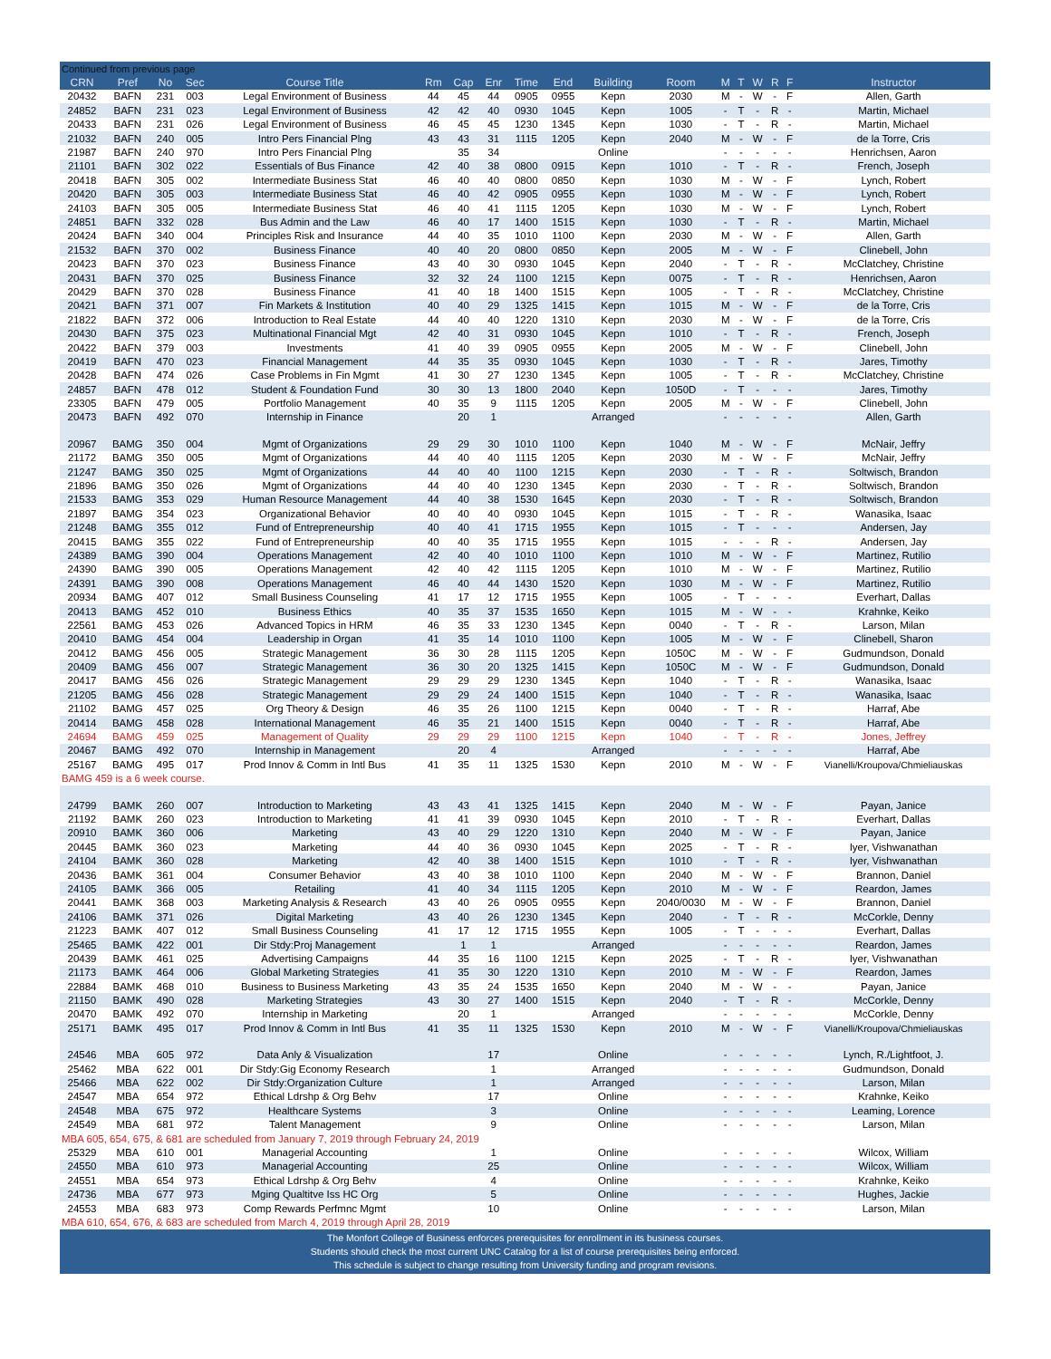| Continued from previous page | | | | | | | | | | | | | | | | | |
| --- | --- | --- | --- | --- | --- | --- | --- | --- | --- | --- | --- | --- | --- | --- | --- | --- | --- |
| CRN | Pref | No | Sec | Course Title | Rm | Cap | Enr | Time | End | Building | Room | M | T | W | R | F | Instructor |
| 20432 | BAFN | 231 | 003 | Legal Environment of Business | 44 | 45 | 44 | 0905 | 0955 | Kepn | 2030 | M | - | W | - | F | Allen, Garth |
| 24852 | BAFN | 231 | 023 | Legal Environment of Business | 42 | 42 | 40 | 0930 | 1045 | Kepn | 1005 | - | T | - | R | - | Martin, Michael |
| 20433 | BAFN | 231 | 026 | Legal Environment of Business | 46 | 45 | 45 | 1230 | 1345 | Kepn | 1030 | - | T | - | R | - | Martin, Michael |
| 21032 | BAFN | 240 | 005 | Intro Pers Financial Plng | 43 | 43 | 31 | 1115 | 1205 | Kepn | 2040 | M | - | W | - | F | de la Torre, Cris |
| 21987 | BAFN | 240 | 970 | Intro Pers Financial Plng | | 35 | 34 | | | Online | | - | - | - | - | - | Henrichsen, Aaron |
| 21101 | BAFN | 302 | 022 | Essentials of Bus Finance | 42 | 40 | 38 | 0800 | 0915 | Kepn | 1010 | - | T | - | R | - | French, Joseph |
| 20418 | BAFN | 305 | 002 | Intermediate Business Stat | 46 | 40 | 40 | 0800 | 0850 | Kepn | 1030 | M | - | W | - | F | Lynch, Robert |
| 20420 | BAFN | 305 | 003 | Intermediate Business Stat | 46 | 40 | 42 | 0905 | 0955 | Kepn | 1030 | M | - | W | - | F | Lynch, Robert |
| 24103 | BAFN | 305 | 005 | Intermediate Business Stat | 46 | 40 | 41 | 1115 | 1205 | Kepn | 1030 | M | - | W | - | F | Lynch, Robert |
| 24851 | BAFN | 332 | 028 | Bus Admin and the Law | 46 | 40 | 17 | 1400 | 1515 | Kepn | 1030 | - | T | - | R | - | Martin, Michael |
| 20424 | BAFN | 340 | 004 | Principles Risk and Insurance | 44 | 40 | 35 | 1010 | 1100 | Kepn | 2030 | M | - | W | - | F | Allen, Garth |
| 21532 | BAFN | 370 | 002 | Business Finance | 40 | 40 | 20 | 0800 | 0850 | Kepn | 2005 | M | - | W | - | F | Clinebell, John |
| 20423 | BAFN | 370 | 023 | Business Finance | 43 | 40 | 30 | 0930 | 1045 | Kepn | 2040 | - | T | - | R | - | McClatchey, Christine |
| 20431 | BAFN | 370 | 025 | Business Finance | 32 | 32 | 24 | 1100 | 1215 | Kepn | 0075 | - | T | - | R | - | Henrichsen, Aaron |
| 20429 | BAFN | 370 | 028 | Business Finance | 41 | 40 | 18 | 1400 | 1515 | Kepn | 1005 | - | T | - | R | - | McClatchey, Christine |
| 20421 | BAFN | 371 | 007 | Fin Markets & Institution | 40 | 40 | 29 | 1325 | 1415 | Kepn | 1015 | M | - | W | - | F | de la Torre, Cris |
| 21822 | BAFN | 372 | 006 | Introduction to Real Estate | 44 | 40 | 40 | 1220 | 1310 | Kepn | 2030 | M | - | W | - | F | de la Torre, Cris |
| 20430 | BAFN | 375 | 023 | Multinational Financial Mgt | 42 | 40 | 31 | 0930 | 1045 | Kepn | 1010 | - | T | - | R | - | French, Joseph |
| 20422 | BAFN | 379 | 003 | Investments | 41 | 40 | 39 | 0905 | 0955 | Kepn | 2005 | M | - | W | - | F | Clinebell, John |
| 20419 | BAFN | 470 | 023 | Financial Management | 44 | 35 | 35 | 0930 | 1045 | Kepn | 1030 | - | T | - | R | - | Jares, Timothy |
| 20428 | BAFN | 474 | 026 | Case Problems in Fin Mgmt | 41 | 30 | 27 | 1230 | 1345 | Kepn | 1005 | - | T | - | R | - | McClatchey, Christine |
| 24857 | BAFN | 478 | 012 | Student & Foundation Fund | 30 | 30 | 13 | 1800 | 2040 | Kepn | 1050D | - | T | - | - | - | Jares, Timothy |
| 23305 | BAFN | 479 | 005 | Portfolio Management | 40 | 35 | 9 | 1115 | 1205 | Kepn | 2005 | M | - | W | - | F | Clinebell, John |
| 20473 | BAFN | 492 | 070 | Internship in Finance | | 20 | 1 | | | Arranged | | - | - | - | - | - | Allen, Garth |
| 20967 | BAMG | 350 | 004 | Mgmt of Organizations | 29 | 29 | 30 | 1010 | 1100 | Kepn | 1040 | M | - | W | - | F | McNair, Jeffry |
| 21172 | BAMG | 350 | 005 | Mgmt of Organizations | 44 | 40 | 40 | 1115 | 1205 | Kepn | 2030 | M | - | W | - | F | McNair, Jeffry |
| 21247 | BAMG | 350 | 025 | Mgmt of Organizations | 44 | 40 | 40 | 1100 | 1215 | Kepn | 2030 | - | T | - | R | - | Soltwisch, Brandon |
| 21896 | BAMG | 350 | 026 | Mgmt of Organizations | 44 | 40 | 40 | 1230 | 1345 | Kepn | 2030 | - | T | - | R | - | Soltwisch, Brandon |
| 21533 | BAMG | 353 | 029 | Human Resource Management | 44 | 40 | 38 | 1530 | 1645 | Kepn | 2030 | - | T | - | R | - | Soltwisch, Brandon |
| 21897 | BAMG | 354 | 023 | Organizational Behavior | 40 | 40 | 40 | 0930 | 1045 | Kepn | 1015 | - | T | - | R | - | Wanasika, Isaac |
| 21248 | BAMG | 355 | 012 | Fund of Entrepreneurship | 40 | 40 | 41 | 1715 | 1955 | Kepn | 1015 | - | T | - | - | - | Andersen, Jay |
| 20415 | BAMG | 355 | 022 | Fund of Entrepreneurship | 40 | 40 | 35 | 1715 | 1955 | Kepn | 1015 | - | - | - | R | - | Andersen, Jay |
| 24389 | BAMG | 390 | 004 | Operations Management | 42 | 40 | 40 | 1010 | 1100 | Kepn | 1010 | M | - | W | - | F | Martinez, Rutilio |
| 24390 | BAMG | 390 | 005 | Operations Management | 42 | 40 | 42 | 1115 | 1205 | Kepn | 1010 | M | - | W | - | F | Martinez, Rutilio |
| 24391 | BAMG | 390 | 008 | Operations Management | 46 | 40 | 44 | 1430 | 1520 | Kepn | 1030 | M | - | W | - | F | Martinez, Rutilio |
| 20934 | BAMG | 407 | 012 | Small Business Counseling | 41 | 17 | 12 | 1715 | 1955 | Kepn | 1005 | - | T | - | - | - | Everhart, Dallas |
| 20413 | BAMG | 452 | 010 | Business Ethics | 40 | 35 | 37 | 1535 | 1650 | Kepn | 1015 | M | - | W | - | - | Krahnke, Keiko |
| 22561 | BAMG | 453 | 026 | Advanced Topics in HRM | 46 | 35 | 33 | 1230 | 1345 | Kepn | 0040 | - | T | - | R | - | Larson, Milan |
| 20410 | BAMG | 454 | 004 | Leadership in Organ | 41 | 35 | 14 | 1010 | 1100 | Kepn | 1005 | M | - | W | - | F | Clinebell, Sharon |
| 20412 | BAMG | 456 | 005 | Strategic Management | 36 | 30 | 28 | 1115 | 1205 | Kepn | 1050C | M | - | W | - | F | Gudmundson, Donald |
| 20409 | BAMG | 456 | 007 | Strategic Management | 36 | 30 | 20 | 1325 | 1415 | Kepn | 1050C | M | - | W | - | F | Gudmundson, Donald |
| 20417 | BAMG | 456 | 026 | Strategic Management | 29 | 29 | 29 | 1230 | 1345 | Kepn | 1040 | - | T | - | R | - | Wanasika, Isaac |
| 21205 | BAMG | 456 | 028 | Strategic Management | 29 | 29 | 24 | 1400 | 1515 | Kepn | 1040 | - | T | - | R | - | Wanasika, Isaac |
| 21102 | BAMG | 457 | 025 | Org Theory & Design | 46 | 35 | 26 | 1100 | 1215 | Kepn | 0040 | - | T | - | R | - | Harraf, Abe |
| 20414 | BAMG | 458 | 028 | International Management | 46 | 35 | 21 | 1400 | 1515 | Kepn | 0040 | - | T | - | R | - | Harraf, Abe |
| 24694 | BAMG | 459 | 025 | Management of Quality | 29 | 29 | 29 | 1100 | 1215 | Kepn | 1040 | - | T | - | R | - | Jones, Jeffrey |
| 20467 | BAMG | 492 | 070 | Internship in Management | | 20 | 4 | | | Arranged | | - | - | - | - | - | Harraf, Abe |
| 25167 | BAMG | 495 | 017 | Prod Innov & Comm in Intl Bus | 41 | 35 | 11 | 1325 | 1530 | Kepn | 2010 | M | - | W | - | F | Vianelli/Kroupova/Chmieliauskas |
| BAMG 459 is a 6 week course. | | | | | | | | | | | | | | | | | |
| 24799 | BAMK | 260 | 007 | Introduction to Marketing | 43 | 43 | 41 | 1325 | 1415 | Kepn | 2040 | M | - | W | - | F | Payan, Janice |
| 21192 | BAMK | 260 | 023 | Introduction to Marketing | 41 | 41 | 39 | 0930 | 1045 | Kepn | 2010 | - | T | - | R | - | Everhart, Dallas |
| 20910 | BAMK | 360 | 006 | Marketing | 43 | 40 | 29 | 1220 | 1310 | Kepn | 2040 | M | - | W | - | F | Payan, Janice |
| 20445 | BAMK | 360 | 023 | Marketing | 44 | 40 | 36 | 0930 | 1045 | Kepn | 2025 | - | T | - | R | - | Iyer, Vishwanathan |
| 24104 | BAMK | 360 | 028 | Marketing | 42 | 40 | 38 | 1400 | 1515 | Kepn | 1010 | - | T | - | R | - | Iyer, Vishwanathan |
| 20436 | BAMK | 361 | 004 | Consumer Behavior | 43 | 40 | 38 | 1010 | 1100 | Kepn | 2040 | M | - | W | - | F | Brannon, Daniel |
| 24105 | BAMK | 366 | 005 | Retailing | 41 | 40 | 34 | 1115 | 1205 | Kepn | 2010 | M | - | W | - | F | Reardon, James |
| 20441 | BAMK | 368 | 003 | Marketing Analysis & Research | 43 | 40 | 26 | 0905 | 0955 | Kepn | 2040/0030 | M | - | W | - | F | Brannon, Daniel |
| 24106 | BAMK | 371 | 026 | Digital Marketing | 43 | 40 | 26 | 1230 | 1345 | Kepn | 2040 | - | T | - | R | - | McCorkle, Denny |
| 21223 | BAMK | 407 | 012 | Small Business Counseling | 41 | 17 | 12 | 1715 | 1955 | Kepn | 1005 | - | T | - | - | - | Everhart, Dallas |
| 25465 | BAMK | 422 | 001 | Dir Stdy:Proj Management | | 1 | 1 | | | Arranged | | - | - | - | - | - | Reardon, James |
| 20439 | BAMK | 461 | 025 | Advertising Campaigns | 44 | 35 | 16 | 1100 | 1215 | Kepn | 2025 | - | T | - | R | - | Iyer, Vishwanathan |
| 21173 | BAMK | 464 | 006 | Global Marketing Strategies | 41 | 35 | 30 | 1220 | 1310 | Kepn | 2010 | M | - | W | - | F | Reardon, James |
| 22884 | BAMK | 468 | 010 | Business to Business Marketing | 43 | 35 | 24 | 1535 | 1650 | Kepn | 2040 | M | - | W | - | - | Payan, Janice |
| 21150 | BAMK | 490 | 028 | Marketing Strategies | 43 | 30 | 27 | 1400 | 1515 | Kepn | 2040 | - | T | - | R | - | McCorkle, Denny |
| 20470 | BAMK | 492 | 070 | Internship in Marketing | | 20 | 1 | | | Arranged | | - | - | - | - | - | McCorkle, Denny |
| 25171 | BAMK | 495 | 017 | Prod Innov & Comm in Intl Bus | 41 | 35 | 11 | 1325 | 1530 | Kepn | 2010 | M | - | W | - | F | Vianelli/Kroupova/Chmieliauskas |
| 24546 | MBA | 605 | 972 | Data Anly & Visualization | | | 17 | | | Online | | - | - | - | - | - | Lynch, R./Lightfoot, J. |
| 25462 | MBA | 622 | 001 | Dir Stdy:Gig Economy Research | | | 1 | | | Arranged | | - | - | - | - | - | Gudmundson, Donald |
| 25466 | MBA | 622 | 002 | Dir Stdy:Organization Culture | | | 1 | | | Arranged | | - | - | - | - | - | Larson, Milan |
| 24547 | MBA | 654 | 972 | Ethical Ldrshp & Org Behv | | | 17 | | | Online | | - | - | - | - | - | Krahnke, Keiko |
| 24548 | MBA | 675 | 972 | Healthcare Systems | | | 3 | | | Online | | - | - | - | - | - | Leaming, Lorence |
| 24549 | MBA | 681 | 972 | Talent Management | | | 9 | | | Online | | - | - | - | - | - | Larson, Milan |
| MBA 605, 654, 675, & 681 are scheduled from January 7, 2019 through February 24, 2019 | | | | | | | | | | | | | | | | | |
| 25329 | MBA | 610 | 001 | Managerial Accounting | | | 1 | | | Online | | - | - | - | - | - | Wilcox, William |
| 24550 | MBA | 610 | 973 | Managerial Accounting | | | 25 | | | Online | | - | - | - | - | - | Wilcox, William |
| 24551 | MBA | 654 | 973 | Ethical Ldrshp & Org Behv | | | 4 | | | Online | | - | - | - | - | - | Krahnke, Keiko |
| 24736 | MBA | 677 | 973 | Mging Qualtitve Iss HC Org | | | 5 | | | Online | | - | - | - | - | - | Hughes, Jackie |
| 24553 | MBA | 683 | 973 | Comp Rewards Perfmnc Mgmt | | | 10 | | | Online | | - | - | - | - | - | Larson, Milan |
| MBA 610, 654, 676, & 683 are scheduled from March 4, 2019 through April 28, 2019 | | | | | | | | | | | | | | | | | |
The Monfort College of Business enforces prerequisites for enrollment in its business courses.
Students should check the most current UNC Catalog for a list of course prerequisites being enforced.
This schedule is subject to change resulting from University funding and program revisions.